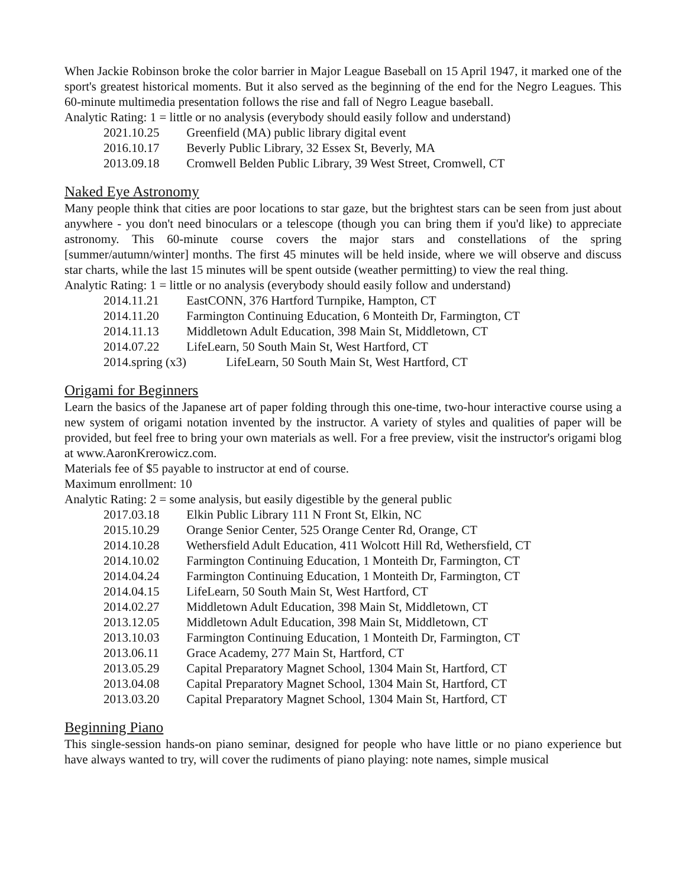When Jackie Robinson broke the color barrier in Major League Baseball on 15 April 1947, it marked one of the sport's greatest historical moments. But it also served as the beginning of the end for the Negro Leagues. This 60-minute multimedia presentation follows the rise and fall of Negro League baseball.
Analytic Rating: 1 = little or no analysis (everybody should easily follow and understand)
2021.10.25 Greenfield (MA) public library digital event
2016.10.17 Beverly Public Library, 32 Essex St, Beverly, MA
2013.09.18 Cromwell Belden Public Library, 39 West Street, Cromwell, CT
Naked Eye Astronomy
Many people think that cities are poor locations to star gaze, but the brightest stars can be seen from just about anywhere - you don't need binoculars or a telescope (though you can bring them if you'd like) to appreciate astronomy. This 60-minute course covers the major stars and constellations of the spring [summer/autumn/winter] months. The first 45 minutes will be held inside, where we will observe and discuss star charts, while the last 15 minutes will be spent outside (weather permitting) to view the real thing.
Analytic Rating: 1 = little or no analysis (everybody should easily follow and understand)
2014.11.21 EastCONN, 376 Hartford Turnpike, Hampton, CT
2014.11.20 Farmington Continuing Education, 6 Monteith Dr, Farmington, CT
2014.11.13 Middletown Adult Education, 398 Main St, Middletown, CT
2014.07.22 LifeLearn, 50 South Main St, West Hartford, CT
2014.spring (x3) LifeLearn, 50 South Main St, West Hartford, CT
Origami for Beginners
Learn the basics of the Japanese art of paper folding through this one-time, two-hour interactive course using a new system of origami notation invented by the instructor. A variety of styles and qualities of paper will be provided, but feel free to bring your own materials as well. For a free preview, visit the instructor's origami blog at www.AaronKrerowicz.com.
Materials fee of $5 payable to instructor at end of course.
Maximum enrollment: 10
Analytic Rating: 2 = some analysis, but easily digestible by the general public
2017.03.18 Elkin Public Library 111 N Front St, Elkin, NC
2015.10.29 Orange Senior Center, 525 Orange Center Rd, Orange, CT
2014.10.28 Wethersfield Adult Education, 411 Wolcott Hill Rd, Wethersfield, CT
2014.10.02 Farmington Continuing Education, 1 Monteith Dr, Farmington, CT
2014.04.24 Farmington Continuing Education, 1 Monteith Dr, Farmington, CT
2014.04.15 LifeLearn, 50 South Main St, West Hartford, CT
2014.02.27 Middletown Adult Education, 398 Main St, Middletown, CT
2013.12.05 Middletown Adult Education, 398 Main St, Middletown, CT
2013.10.03 Farmington Continuing Education, 1 Monteith Dr, Farmington, CT
2013.06.11 Grace Academy, 277 Main St, Hartford, CT
2013.05.29 Capital Preparatory Magnet School, 1304 Main St, Hartford, CT
2013.04.08 Capital Preparatory Magnet School, 1304 Main St, Hartford, CT
2013.03.20 Capital Preparatory Magnet School, 1304 Main St, Hartford, CT
Beginning Piano
This single-session hands-on piano seminar, designed for people who have little or no piano experience but have always wanted to try, will cover the rudiments of piano playing: note names, simple musical